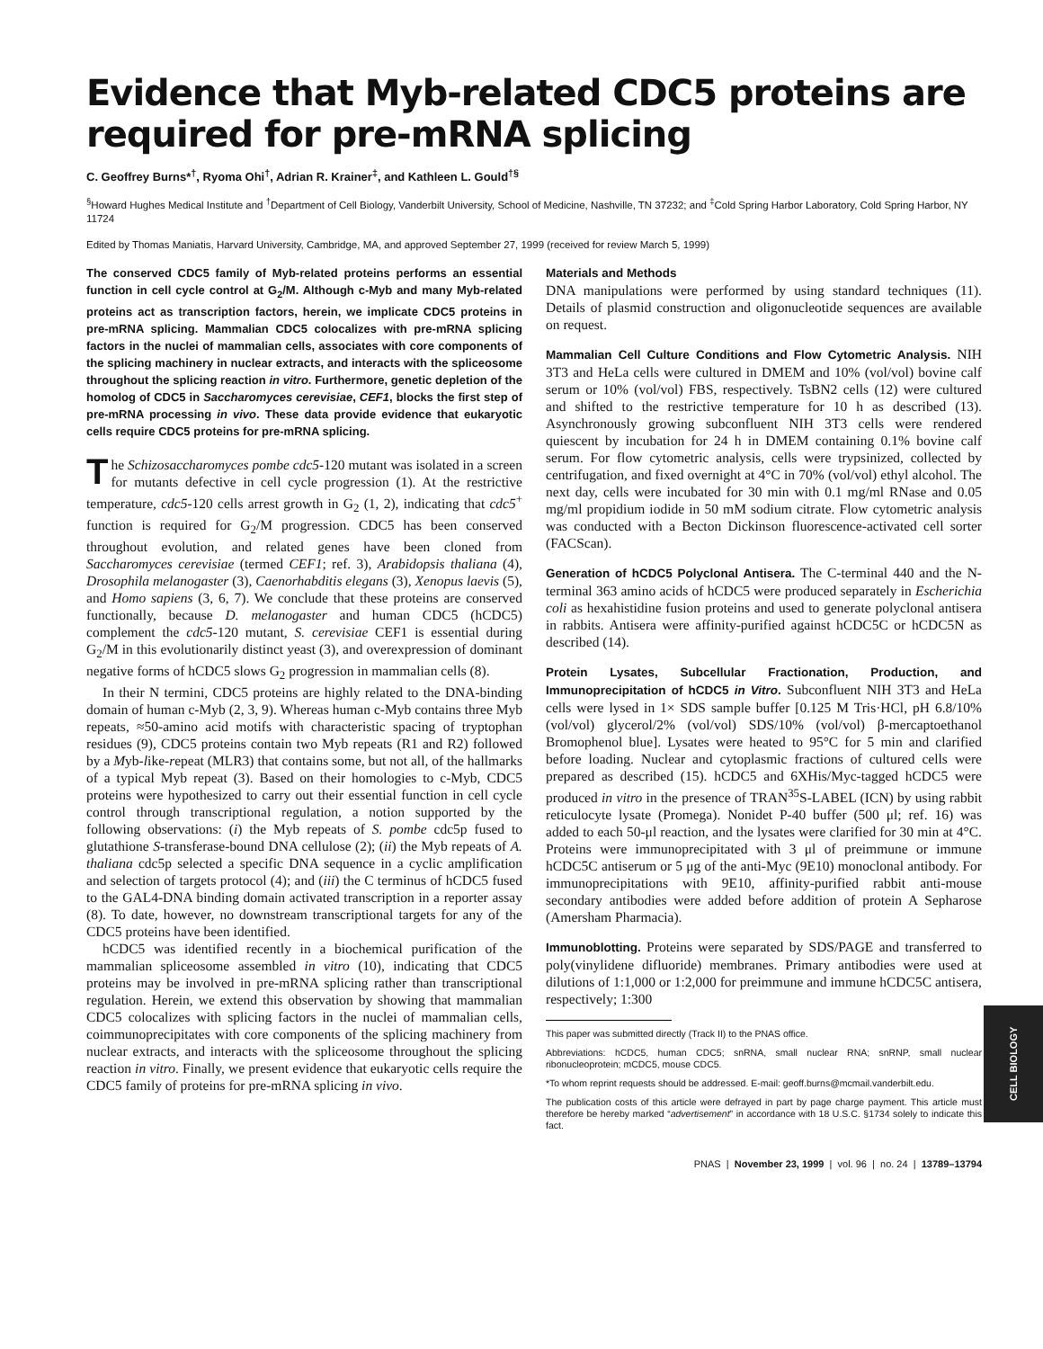Evidence that Myb-related CDC5 proteins are required for pre-mRNA splicing
C. Geoffrey Burns*<sup>†</sup>, Ryoma Ohi<sup>†</sup>, Adrian R. Krainer<sup>‡</sup>, and Kathleen L. Gould<sup>†§</sup>
<sup>§</sup> Howard Hughes Medical Institute and <sup>†</sup>Department of Cell Biology, Vanderbilt University, School of Medicine, Nashville, TN 37232; and <sup>‡</sup>Cold Spring Harbor Laboratory, Cold Spring Harbor, NY 11724
Edited by Thomas Maniatis, Harvard University, Cambridge, MA, and approved September 27, 1999 (received for review March 5, 1999)
The conserved CDC5 family of Myb-related proteins performs an essential function in cell cycle control at G<sub>2</sub>/M. Although c-Myb and many Myb-related proteins act as transcription factors, herein, we implicate CDC5 proteins in pre-mRNA splicing. Mammalian CDC5 colocalizes with pre-mRNA splicing factors in the nuclei of mammalian cells, associates with core components of the splicing machinery in nuclear extracts, and interacts with the spliceosome throughout the splicing reaction in vitro. Furthermore, genetic depletion of the homolog of CDC5 in Saccharomyces cerevisiae, CEF1, blocks the first step of pre-mRNA processing in vivo. These data provide evidence that eukaryotic cells require CDC5 proteins for pre-mRNA splicing.
The Schizosaccharomyces pombe cdc5-120 mutant was isolated in a screen for mutants defective in cell cycle progression (1). At the restrictive temperature, cdc5-120 cells arrest growth in G<sub>2</sub> (1, 2), indicating that cdc5<sup>+</sup> function is required for G<sub>2</sub>/M progression. CDC5 has been conserved throughout evolution, and related genes have been cloned from Saccharomyces cerevisiae (termed CEF1; ref. 3), Arabidopsis thaliana (4), Drosophila melanogaster (3), Caenorhabditis elegans (3), Xenopus laevis (5), and Homo sapiens (3, 6, 7). We conclude that these proteins are conserved functionally, because D. melanogaster and human CDC5 (hCDC5) complement the cdc5-120 mutant, S. cerevisiae CEF1 is essential during G<sub>2</sub>/M in this evolutionarily distinct yeast (3), and overexpression of dominant negative forms of hCDC5 slows G<sub>2</sub> progression in mammalian cells (8).
In their N termini, CDC5 proteins are highly related to the DNA-binding domain of human c-Myb (2, 3, 9). Whereas human c-Myb contains three Myb repeats, ≈50-amino acid motifs with characteristic spacing of tryptophan residues (9), CDC5 proteins contain two Myb repeats (R1 and R2) followed by a Myb-like-repeat (MLR3) that contains some, but not all, of the hallmarks of a typical Myb repeat (3). Based on their homologies to c-Myb, CDC5 proteins were hypothesized to carry out their essential function in cell cycle control through transcriptional regulation, a notion supported by the following observations: (i) the Myb repeats of S. pombe cdc5p fused to glutathione S-transferase-bound DNA cellulose (2); (ii) the Myb repeats of A. thaliana cdc5p selected a specific DNA sequence in a cyclic amplification and selection of targets protocol (4); and (iii) the C terminus of hCDC5 fused to the GAL4-DNA binding domain activated transcription in a reporter assay (8). To date, however, no downstream transcriptional targets for any of the CDC5 proteins have been identified.
hCDC5 was identified recently in a biochemical purification of the mammalian spliceosome assembled in vitro (10), indicating that CDC5 proteins may be involved in pre-mRNA splicing rather than transcriptional regulation. Herein, we extend this observation by showing that mammalian CDC5 colocalizes with splicing factors in the nuclei of mammalian cells, coimmunoprecipitates with core components of the splicing machinery from nuclear extracts, and interacts with the spliceosome throughout the splicing reaction in vitro. Finally, we present evidence that eukaryotic cells require the CDC5 family of proteins for pre-mRNA splicing in vivo.
Materials and Methods
DNA manipulations were performed by using standard techniques (11). Details of plasmid construction and oligonucleotide sequences are available on request.
Mammalian Cell Culture Conditions and Flow Cytometric Analysis. NIH 3T3 and HeLa cells were cultured in DMEM and 10% (vol/vol) bovine calf serum or 10% (vol/vol) FBS, respectively. TsBN2 cells (12) were cultured and shifted to the restrictive temperature for 10 h as described (13). Asynchronously growing subconfluent NIH 3T3 cells were rendered quiescent by incubation for 24 h in DMEM containing 0.1% bovine calf serum. For flow cytometric analysis, cells were trypsinized, collected by centrifugation, and fixed overnight at 4°C in 70% (vol/vol) ethyl alcohol. The next day, cells were incubated for 30 min with 0.1 mg/ml RNase and 0.05 mg/ml propidium iodide in 50 mM sodium citrate. Flow cytometric analysis was conducted with a Becton Dickinson fluorescence-activated cell sorter (FACScan).
Generation of hCDC5 Polyclonal Antisera. The C-terminal 440 and the N-terminal 363 amino acids of hCDC5 were produced separately in Escherichia coli as hexahistidine fusion proteins and used to generate polyclonal antisera in rabbits. Antisera were affinity-purified against hCDC5C or hCDC5N as described (14).
Protein Lysates, Subcellular Fractionation, Production, and Immunoprecipitation of hCDC5 in Vitro. Subconfluent NIH 3T3 and HeLa cells were lysed in 1× SDS sample buffer [0.125 M Tris·HCl, pH 6.8/10% (vol/vol) glycerol/2% (vol/vol) SDS/10% (vol/vol) β-mercaptoethanol Bromophenol blue]. Lysates were heated to 95°C for 5 min and clarified before loading. Nuclear and cytoplasmic fractions of cultured cells were prepared as described (15). hCDC5 and 6XHis/Myc-tagged hCDC5 were produced in vitro in the presence of TRAN<sup>35</sup>S-LABEL (ICN) by using rabbit reticulocyte lysate (Promega). Nonidet P-40 buffer (500 μl; ref. 16) was added to each 50-μl reaction, and the lysates were clarified for 30 min at 4°C. Proteins were immunoprecipitated with 3 μl of preimmune or immune hCDC5C antiserum or 5 μg of the anti-Myc (9E10) monoclonal antibody. For immunoprecipitations with 9E10, affinity-purified rabbit anti-mouse secondary antibodies were added before addition of protein A Sepharose (Amersham Pharmacia).
Immunoblotting. Proteins were separated by SDS/PAGE and transferred to poly(vinylidene difluoride) membranes. Primary antibodies were used at dilutions of 1:1,000 or 1:2,000 for preimmune and immune hCDC5C antisera, respectively; 1:300
This paper was submitted directly (Track II) to the PNAS office.
Abbreviations: hCDC5, human CDC5; snRNA, small nuclear RNA; snRNP, small nuclear ribonucleoprotein; mCDC5, mouse CDC5.
*To whom reprint requests should be addressed. E-mail: geoff.burns@mcmail.vanderbilt.edu.
The publication costs of this article were defrayed in part by page charge payment. This article must therefore be hereby marked “advertisement” in accordance with 18 U.S.C. §1734 solely to indicate this fact.
PNAS | November 23, 1999 | vol. 96 | no. 24 | 13789–13794
CELL BIOLOGY